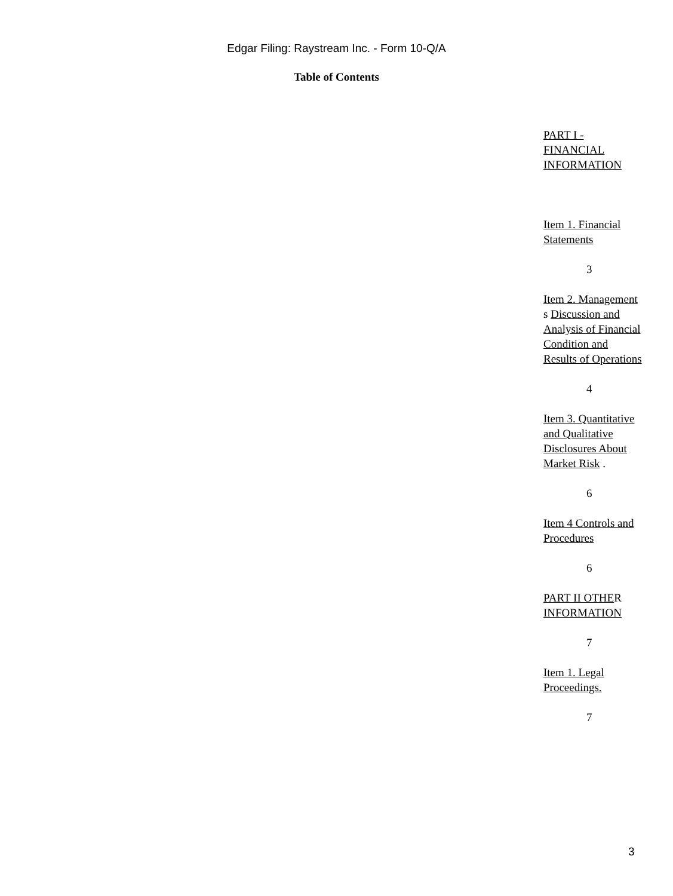Edgar Filing: Raystream Inc. - Form 10-Q/A
Table of Contents
PART I - FINANCIAL INFORMATION
Item 1. Financial Statements
3
Item 2. Management s Discussion and Analysis of Financial Condition and Results of Operations
4
Item 3. Quantitative and Qualitative Disclosures About Market Risk .
6
Item 4 Controls and Procedures
6
PART II OTHER INFORMATION
7
Item 1. Legal Proceedings.
7
3